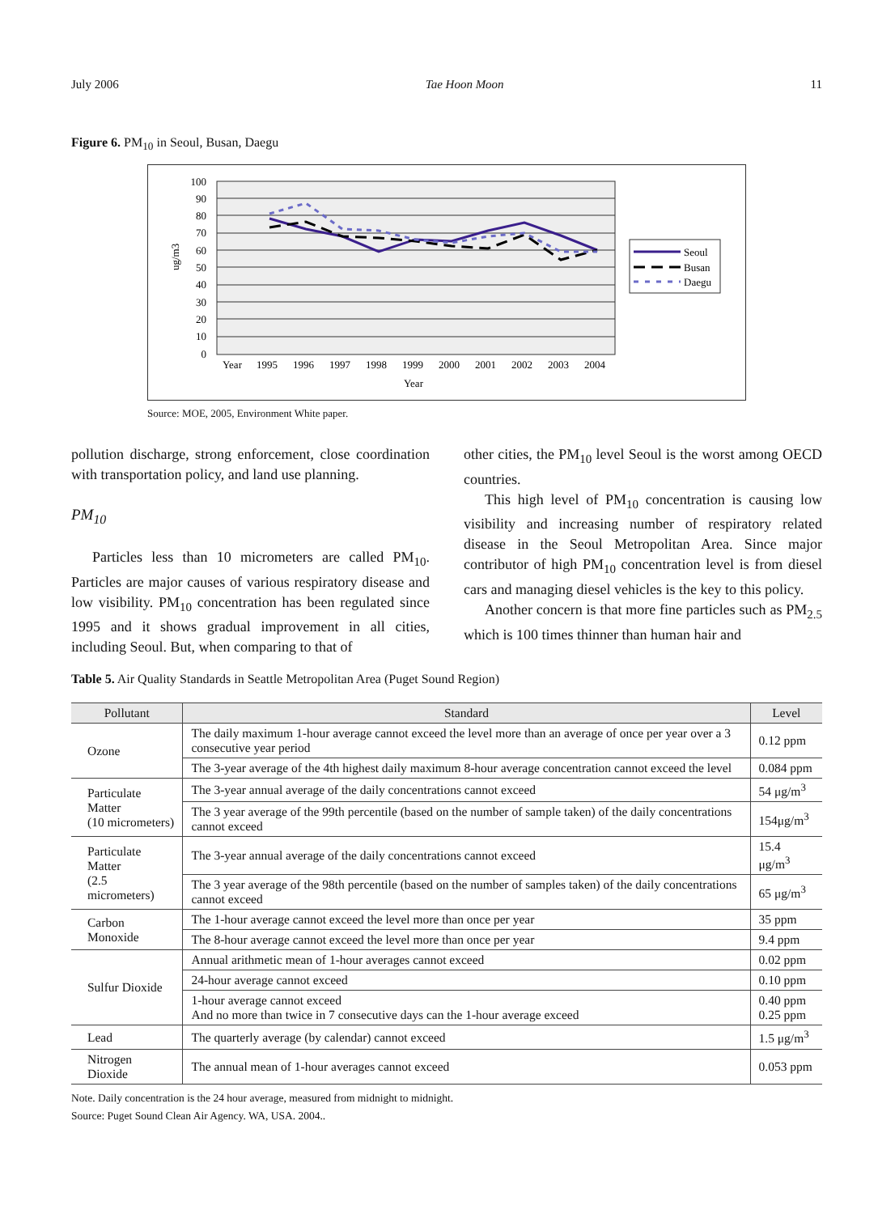July 2006 Tae Hoon Moon 11
Figure 6. PM<sub>10</sub> in Seoul, Busan, Daegu
100
90
80
70
60
50
40
30
20
10
0
ug/m3
Year
1995
1996
1997
1998
1999
2000
2001
2002
2003
2004
Year
Seoul
Busan
Daegu
Source: MOE, 2005, Environment White paper.
pollution discharge, strong enforcement, close coordination with transportation policy, and land use planning.
PM<sub>10</sub>
Particles less than 10 micrometers are called PM<sub>10</sub>. Particles are major causes of various respiratory disease and low visibility. PM<sub>10</sub> concentration has been regulated since 1995 and it shows gradual improvement in all cities, including Seoul. But, when comparing to that of
other cities, the PM<sub>10</sub> level Seoul is the worst among OECD countries.
This high level of PM<sub>10</sub> concentration is causing low visibility and increasing number of respiratory related disease in the Seoul Metropolitan Area. Since major contributor of high PM<sub>10</sub> concentration level is from diesel cars and managing diesel vehicles is the key to this policy.
Another concern is that more fine particles such as PM<sub>2.5</sub> which is 100 times thinner than human hair and
Table 5. Air Quality Standards in Seattle Metropolitan Area (Puget Sound Region)
| Pollutant | Standard | Level |
| --- | --- | --- |
| Ozone | The daily maximum 1-hour average cannot exceed the level more than an average of once per year over a 3 consecutive year period | 0.12 ppm |
| | The 3-year average of the 4th highest daily maximum 8-hour average concentration cannot exceed the level | 0.084 ppm |
| Particulate Matter (10 micrometers) | The 3-year annual average of the daily concentrations cannot exceed | 54 μg/m<sup>3</sup> |
| | The 3 year average of the 99th percentile (based on the number of sample taken) of the daily concentrations cannot exceed | 154μg/m<sup>3</sup> |
| Particulate Matter (2.5 micrometers) | The 3-year annual average of the daily concentrations cannot exceed | 15.4 μg/m<sup>3</sup> |
| | The 3 year average of the 98th percentile (based on the number of samples taken) of the daily concentrations cannot exceed | 65 μg/m<sup>3</sup> |
| Carbon Monoxide | The 1-hour average cannot exceed the level more than once per year | 35 ppm |
| | The 8-hour average cannot exceed the level more than once per year | 9.4 ppm |
| Sulfur Dioxide | Annual arithmetic mean of 1-hour averages cannot exceed | 0.02 ppm |
| | 24-hour average cannot exceed | 0.10 ppm |
| | 1-hour average cannot exceed And no more than twice in 7 consecutive days can the 1-hour average exceed | 0.40 ppm 0.25 ppm |
| Lead | The quarterly average (by calendar) cannot exceed | 1.5 μg/m<sup>3</sup> |
| Nitrogen Dioxide | The annual mean of 1-hour averages cannot exceed | 0.053 ppm |
Note. Daily concentration is the 24 hour average, measured from midnight to midnight.
Source: Puget Sound Clean Air Agency. WA, USA. 2004..